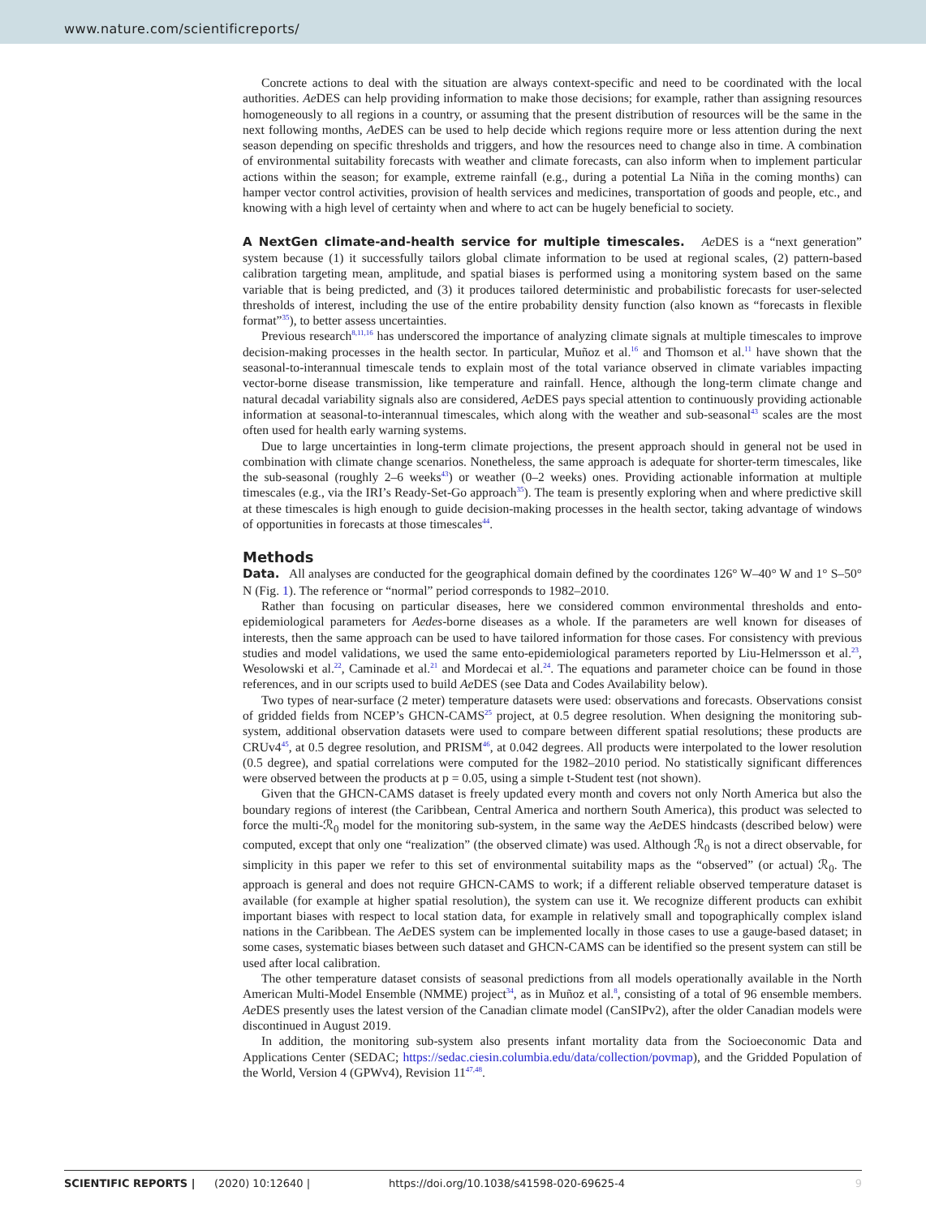www.nature.com/scientificreports/
Concrete actions to deal with the situation are always context-specific and need to be coordinated with the local authorities. Ae DES can help providing information to make those decisions; for example, rather than assigning resources homogeneously to all regions in a country, or assuming that the present distribution of resources will be the same in the next following months, Ae DES can be used to help decide which regions require more or less attention during the next season depending on specific thresholds and triggers, and how the resources need to change also in time. A combination of environmental suitability forecasts with weather and climate forecasts, can also inform when to implement particular actions within the season; for example, extreme rainfall (e.g., during a potential La Niña in the coming months) can hamper vector control activities, provision of health services and medicines, transportation of goods and people, etc., and knowing with a high level of certainty when and where to act can be hugely beneficial to society.
A NextGen climate-and-health service for multiple timescales. Ae DES is a “next generation” system because (1) it successfully tailors global climate information to be used at regional scales, (2) pattern-based calibration targeting mean, amplitude, and spatial biases is performed using a monitoring system based on the same variable that is being predicted, and (3) it produces tailored deterministic and probabilistic forecasts for user-selected thresholds of interest, including the use of the entire probability density function (also known as “forecasts in flexible format”<sup>35</sup>), to better assess uncertainties.
Previous research<sup>8,11,16</sup> has underscored the importance of analyzing climate signals at multiple timescales to improve decision-making processes in the health sector. In particular, Muñoz et al.<sup>16</sup> and Thomson et al.<sup>11</sup> have shown that the seasonal-to-interannual timescale tends to explain most of the total variance observed in climate variables impacting vector-borne disease transmission, like temperature and rainfall. Hence, although the long-term climate change and natural decadal variability signals also are considered, Ae DES pays special attention to continuously providing actionable information at seasonal-to-interannual timescales, which along with the weather and sub-seasonal<sup>43</sup> scales are the most often used for health early warning systems.
Due to large uncertainties in long-term climate projections, the present approach should in general not be used in combination with climate change scenarios. Nonetheless, the same approach is adequate for shorter-term timescales, like the sub-seasonal (roughly 2–6 weeks<sup>43</sup>) or weather (0–2 weeks) ones. Providing actionable information at multiple timescales (e.g., via the IRI’s Ready-Set-Go approach<sup>35</sup>). The team is presently exploring when and where predictive skill at these timescales is high enough to guide decision-making processes in the health sector, taking advantage of windows of opportunities in forecasts at those timescales<sup>44</sup>.
Methods
Data. All analyses are conducted for the geographical domain defined by the coordinates 126° W–40° W and 1° S–50° N (Fig. 1). The reference or “normal” period corresponds to 1982–2010.
Rather than focusing on particular diseases, here we considered common environmental thresholds and ento-epidemiological parameters for Aedes-borne diseases as a whole. If the parameters are well known for diseases of interests, then the same approach can be used to have tailored information for those cases. For consistency with previous studies and model validations, we used the same ento-epidemiological parameters reported by Liu-Helmersson et al.<sup>23</sup>, Wesolowski et al.<sup>22</sup>, Caminade et al.<sup>21</sup> and Mordecai et al.<sup>24</sup>. The equations and parameter choice can be found in those references, and in our scripts used to build Ae DES (see Data and Codes Availability below).
Two types of near-surface (2 meter) temperature datasets were used: observations and forecasts. Observations consist of gridded fields from NCEP’s GHCN-CAMS<sup>25</sup> project, at 0.5 degree resolution. When designing the monitoring sub-system, additional observation datasets were used to compare between different spatial resolutions; these products are CRUv4<sup>45</sup>, at 0.5 degree resolution, and PRISM<sup>46</sup>, at 0.042 degrees. All products were interpolated to the lower resolution (0.5 degree), and spatial correlations were computed for the 1982–2010 period. No statistically significant differences were observed between the products at p = 0.05, using a simple t-Student test (not shown).
Given that the GHCN-CAMS dataset is freely updated every month and covers not only North America but also the boundary regions of interest (the Caribbean, Central America and northern South America), this product was selected to force the multi-ℛ<sub>0</sub> model for the monitoring sub-system, in the same way the Ae DES hindcasts (described below) were computed, except that only one “realization” (the observed climate) was used. Although ℛ<sub>0</sub> is not a direct observable, for simplicity in this paper we refer to this set of environmental suitability maps as the “observed” (or actual) ℛ<sub>0</sub>. The approach is general and does not require GHCN-CAMS to work; if a different reliable observed temperature dataset is available (for example at higher spatial resolution), the system can use it. We recognize different products can exhibit important biases with respect to local station data, for example in relatively small and topographically complex island nations in the Caribbean. The Ae DES system can be implemented locally in those cases to use a gauge-based dataset; in some cases, systematic biases between such dataset and GHCN-CAMS can be identified so the present system can still be used after local calibration.
The other temperature dataset consists of seasonal predictions from all models operationally available in the North American Multi-Model Ensemble (NMME) project<sup>34</sup>, as in Muñoz et al.<sup>8</sup>, consisting of a total of 96 ensemble members. Ae DES presently uses the latest version of the Canadian climate model (CanSIPv2), after the older Canadian models were discontinued in August 2019.
In addition, the monitoring sub-system also presents infant mortality data from the Socioeconomic Data and Applications Center (SEDAC; https://sedac.ciesin.columbia.edu/data/collection/povmap), and the Gridded Population of the World, Version 4 (GPWv4), Revision 11<sup>47,48</sup>.
SCIENTIFIC REPORTS | (2020) 10:12640 | https://doi.org/10.1038/s41598-020-69625-4 9